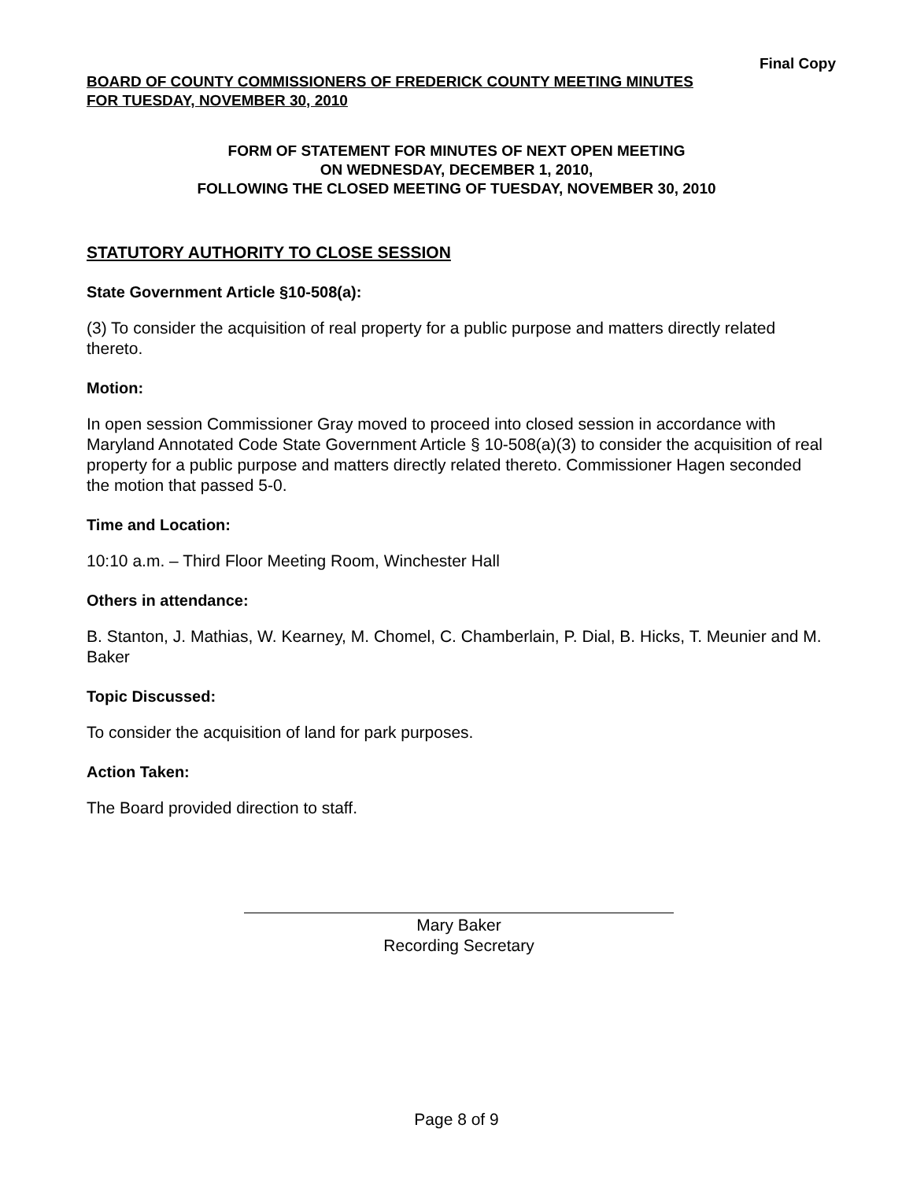Final Copy
BOARD OF COUNTY COMMISSIONERS OF FREDERICK COUNTY MEETING MINUTES
FOR TUESDAY, NOVEMBER 30, 2010
FORM OF STATEMENT FOR MINUTES OF NEXT OPEN MEETING
ON WEDNESDAY, DECEMBER 1, 2010,
FOLLOWING THE CLOSED MEETING OF TUESDAY, NOVEMBER 30, 2010
STATUTORY AUTHORITY TO CLOSE SESSION
State Government Article §10-508(a):
(3) To consider the acquisition of real property for a public purpose and matters directly related thereto.
Motion:
In open session Commissioner Gray moved to proceed into closed session in accordance with Maryland Annotated Code State Government Article § 10-508(a)(3) to consider the acquisition of real property for a public purpose and matters directly related thereto. Commissioner Hagen seconded the motion that passed 5-0.
Time and Location:
10:10 a.m. – Third Floor Meeting Room, Winchester Hall
Others in attendance:
B. Stanton, J. Mathias, W. Kearney, M. Chomel, C. Chamberlain, P. Dial, B. Hicks, T. Meunier and M. Baker
Topic Discussed:
To consider the acquisition of land for park purposes.
Action Taken:
The Board provided direction to staff.
Mary Baker
Recording Secretary
Page 8 of 9